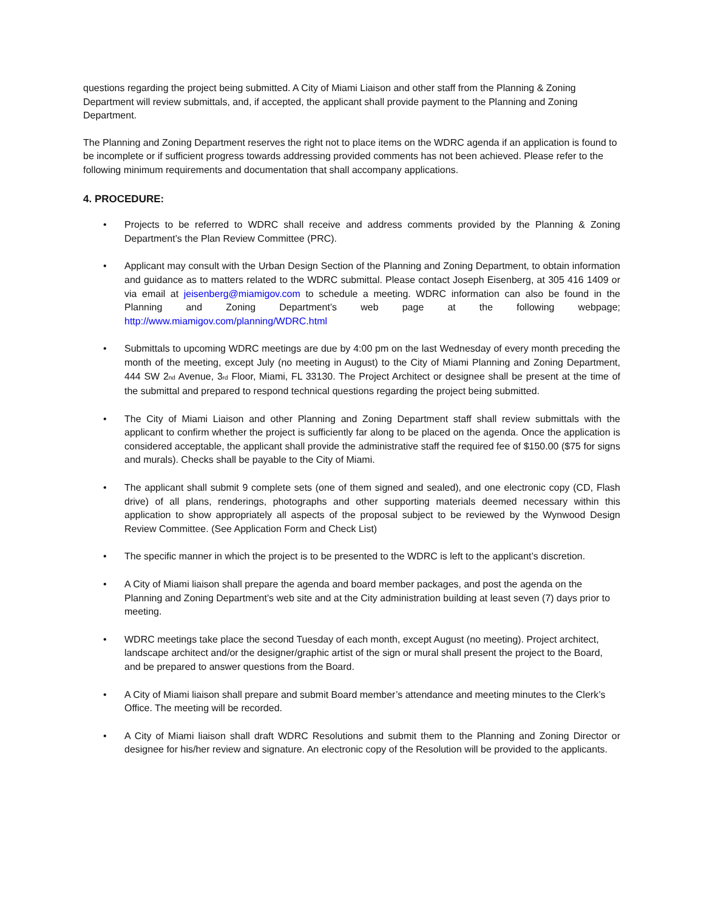questions regarding the project being submitted. A City of Miami Liaison and other staff from the Planning & Zoning Department will review submittals, and, if accepted, the applicant shall provide payment to the Planning and Zoning Department.
The Planning and Zoning Department reserves the right not to place items on the WDRC agenda if an application is found to be incomplete or if sufficient progress towards addressing provided comments has not been achieved. Please refer to the following minimum requirements and documentation that shall accompany applications.
4. PROCEDURE:
• Projects to be referred to WDRC shall receive and address comments provided by the Planning & Zoning Department’s the Plan Review Committee (PRC).
• Applicant may consult with the Urban Design Section of the Planning and Zoning Department, to obtain information and guidance as to matters related to the WDRC submittal. Please contact Joseph Eisenberg, at 305 416 1409 or via email at jeisenberg@miamigov.com to schedule a meeting. WDRC information can also be found in the Planning and Zoning Department’s web page at the following webpage; http://www.miamigov.com/planning/WDRC.html
• Submittals to upcoming WDRC meetings are due by 4:00 pm on the last Wednesday of every month preceding the month of the meeting, except July (no meeting in August) to the City of Miami Planning and Zoning Department, 444 SW 2<sub>nd</sub> Avenue, 3<sub>rd</sub> Floor, Miami, FL 33130. The Project Architect or designee shall be present at the time of the submittal and prepared to respond technical questions regarding the project being submitted.
• The City of Miami Liaison and other Planning and Zoning Department staff shall review submittals with the applicant to confirm whether the project is sufficiently far along to be placed on the agenda. Once the application is considered acceptable, the applicant shall provide the administrative staff the required fee of $150.00 ($75 for signs and murals). Checks shall be payable to the City of Miami.
• The applicant shall submit 9 complete sets (one of them signed and sealed), and one electronic copy (CD, Flash drive) of all plans, renderings, photographs and other supporting materials deemed necessary within this application to show appropriately all aspects of the proposal subject to be reviewed by the Wynwood Design Review Committee. (See Application Form and Check List)
• The specific manner in which the project is to be presented to the WDRC is left to the applicant’s discretion.
• A City of Miami liaison shall prepare the agenda and board member packages, and post the agenda on the Planning and Zoning Department’s web site and at the City administration building at least seven (7) days prior to meeting.
• WDRC meetings take place the second Tuesday of each month, except August (no meeting). Project architect, landscape architect and/or the designer/graphic artist of the sign or mural shall present the project to the Board, and be prepared to answer questions from the Board.
• A City of Miami liaison shall prepare and submit Board member’s attendance and meeting minutes to the Clerk’s Office. The meeting will be recorded.
• A City of Miami liaison shall draft WDRC Resolutions and submit them to the Planning and Zoning Director or designee for his/her review and signature. An electronic copy of the Resolution will be provided to the applicants.